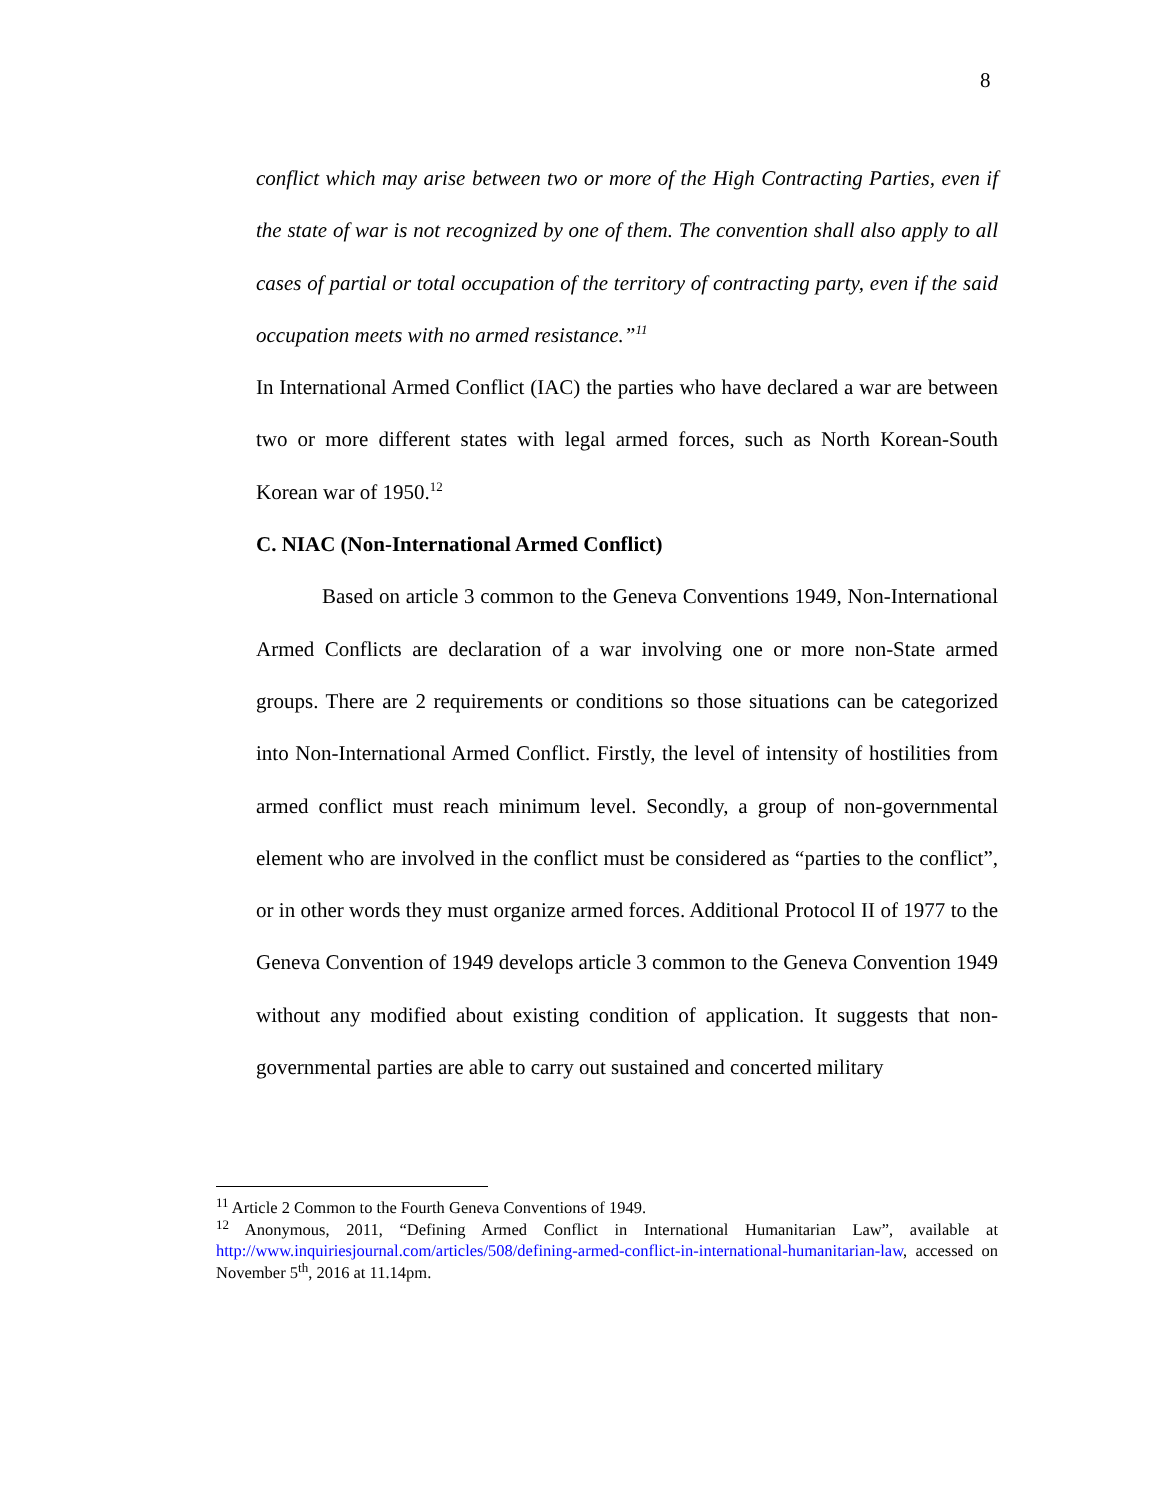8
conflict which may arise between two or more of the High Contracting Parties, even if the state of war is not recognized by one of them. The convention shall also apply to all cases of partial or total occupation of the territory of contracting party, even if the said occupation meets with no armed resistance.”<sup>11</sup>
In International Armed Conflict (IAC) the parties who have declared a war are between two or more different states with legal armed forces, such as North Korean-South Korean war of 1950.<sup>12</sup>
C. NIAC (Non-International Armed Conflict)
Based on article 3 common to the Geneva Conventions 1949, Non-International Armed Conflicts are declaration of a war involving one or more non-State armed groups. There are 2 requirements or conditions so those situations can be categorized into Non-International Armed Conflict. Firstly, the level of intensity of hostilities from armed conflict must reach minimum level. Secondly, a group of non-governmental element who are involved in the conflict must be considered as “parties to the conflict”, or in other words they must organize armed forces. Additional Protocol II of 1977 to the Geneva Convention of 1949 develops article 3 common to the Geneva Convention 1949 without any modified about existing condition of application. It suggests that non-governmental parties are able to carry out sustained and concerted military
<sup>11</sup> Article 2 Common to the Fourth Geneva Conventions of 1949.
<sup>12</sup> Anonymous, 2011, “Defining Armed Conflict in International Humanitarian Law”, available at http://www.inquiriesjournal.com/articles/508/defining-armed-conflict-in-international-humanitarian-law, accessed on November 5<sup>th</sup>, 2016 at 11.14pm.